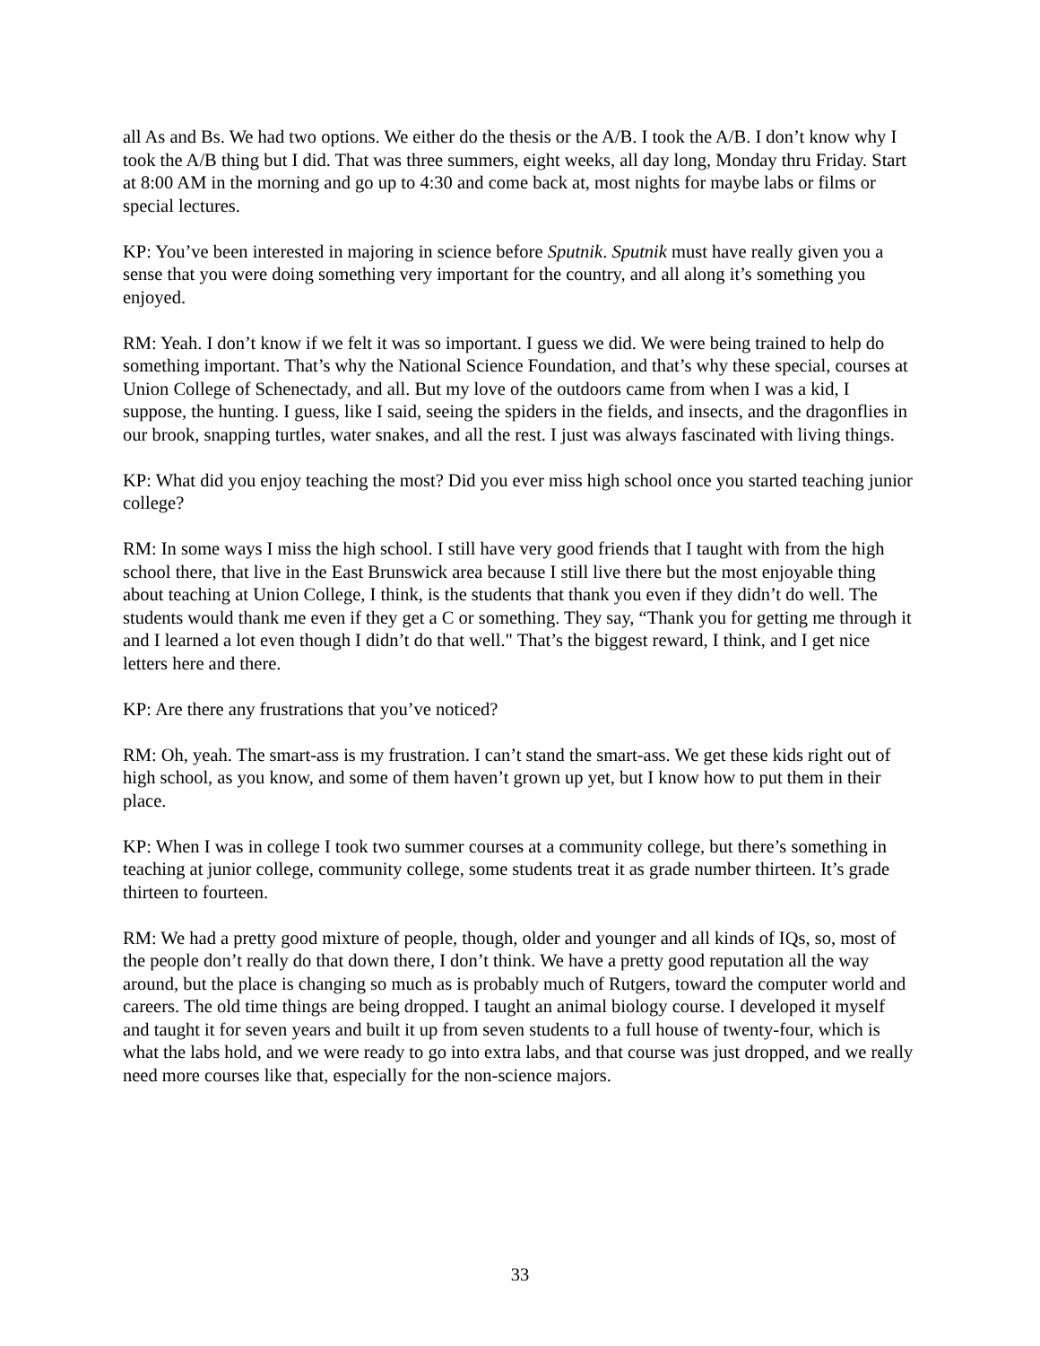all As and Bs. We had two options. We either do the thesis or the A/B. I took the A/B. I don’t know why I took the A/B thing but I did. That was three summers, eight weeks, all day long, Monday thru Friday. Start at 8:00 AM in the morning and go up to 4:30 and come back at, most nights for maybe labs or films or special lectures.
KP: You’ve been interested in majoring in science before Sputnik. Sputnik must have really given you a sense that you were doing something very important for the country, and all along it’s something you enjoyed.
RM: Yeah. I don’t know if we felt it was so important. I guess we did. We were being trained to help do something important. That’s why the National Science Foundation, and that’s why these special, courses at Union College of Schenectady, and all. But my love of the outdoors came from when I was a kid, I suppose, the hunting. I guess, like I said, seeing the spiders in the fields, and insects, and the dragonflies in our brook, snapping turtles, water snakes, and all the rest. I just was always fascinated with living things.
KP: What did you enjoy teaching the most? Did you ever miss high school once you started teaching junior college?
RM: In some ways I miss the high school. I still have very good friends that I taught with from the high school there, that live in the East Brunswick area because I still live there but the most enjoyable thing about teaching at Union College, I think, is the students that thank you even if they didn’t do well. The students would thank me even if they get a C or something. They say, “Thank you for getting me through it and I learned a lot even though I didn’t do that well." That’s the biggest reward, I think, and I get nice letters here and there.
KP: Are there any frustrations that you’ve noticed?
RM: Oh, yeah. The smart-ass is my frustration. I can’t stand the smart-ass. We get these kids right out of high school, as you know, and some of them haven’t grown up yet, but I know how to put them in their place.
KP: When I was in college I took two summer courses at a community college, but there’s something in teaching at junior college, community college, some students treat it as grade number thirteen. It’s grade thirteen to fourteen.
RM: We had a pretty good mixture of people, though, older and younger and all kinds of IQs, so, most of the people don’t really do that down there, I don’t think. We have a pretty good reputation all the way around, but the place is changing so much as is probably much of Rutgers, toward the computer world and careers. The old time things are being dropped. I taught an animal biology course. I developed it myself and taught it for seven years and built it up from seven students to a full house of twenty-four, which is what the labs hold, and we were ready to go into extra labs, and that course was just dropped, and we really need more courses like that, especially for the non-science majors.
33